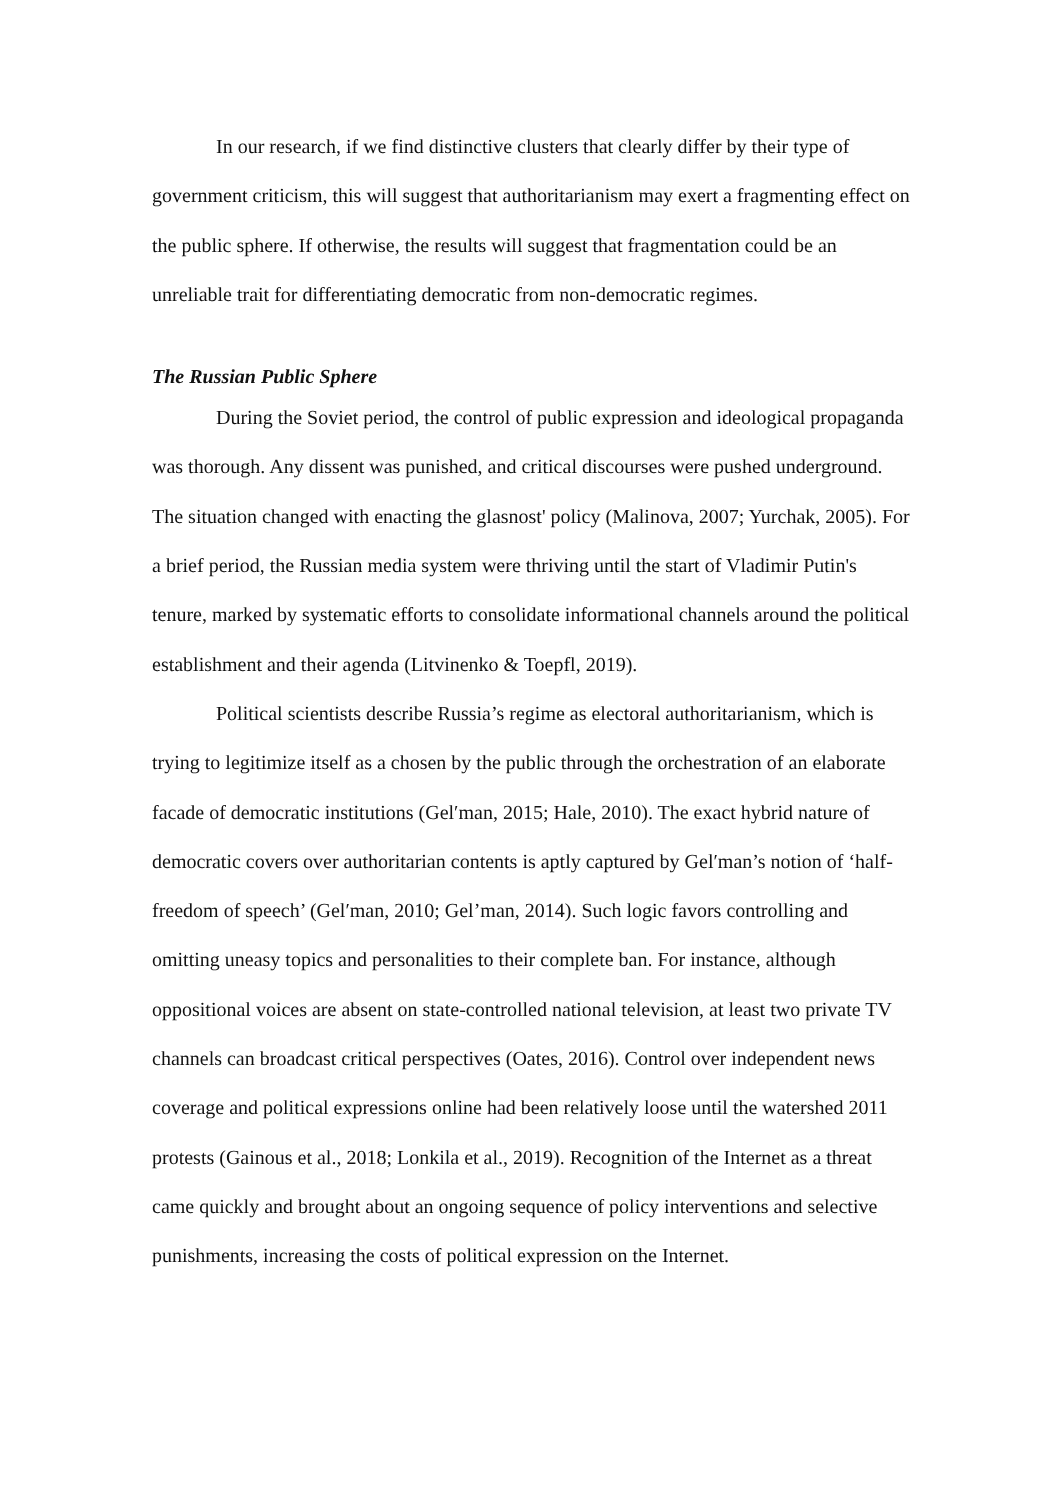In our research, if we find distinctive clusters that clearly differ by their type of government criticism, this will suggest that authoritarianism may exert a fragmenting effect on the public sphere. If otherwise, the results will suggest that fragmentation could be an unreliable trait for differentiating democratic from non-democratic regimes.
The Russian Public Sphere
During the Soviet period, the control of public expression and ideological propaganda was thorough. Any dissent was punished, and critical discourses were pushed underground. The situation changed with enacting the glasnost' policy (Malinova, 2007; Yurchak, 2005). For a brief period, the Russian media system were thriving until the start of Vladimir Putin's tenure, marked by systematic efforts to consolidate informational channels around the political establishment and their agenda (Litvinenko & Toepfl, 2019).
Political scientists describe Russia’s regime as electoral authoritarianism, which is trying to legitimize itself as a chosen by the public through the orchestration of an elaborate facade of democratic institutions (Gelʹman, 2015; Hale, 2010). The exact hybrid nature of democratic covers over authoritarian contents is aptly captured by Gelʹman’s notion of ‘half-freedom of speech’ (Gelʹman, 2010; Gel’man, 2014). Such logic favors controlling and omitting uneasy topics and personalities to their complete ban. For instance, although oppositional voices are absent on state-controlled national television, at least two private TV channels can broadcast critical perspectives (Oates, 2016). Control over independent news coverage and political expressions online had been relatively loose until the watershed 2011 protests (Gainous et al., 2018; Lonkila et al., 2019). Recognition of the Internet as a threat came quickly and brought about an ongoing sequence of policy interventions and selective punishments, increasing the costs of political expression on the Internet.